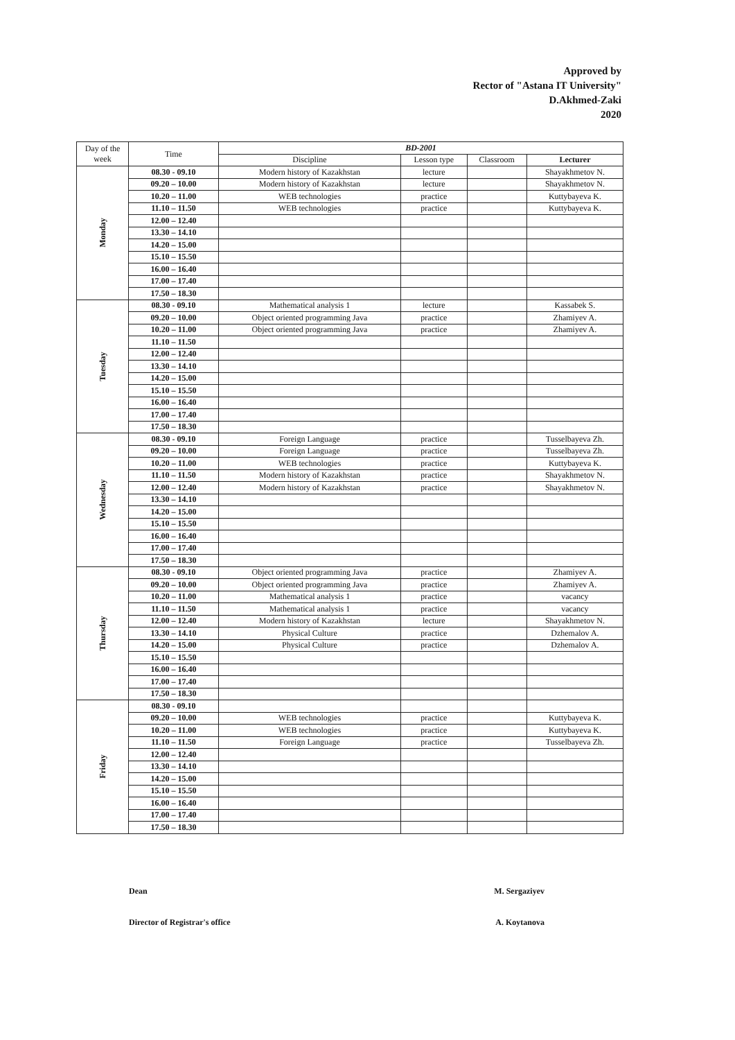Approved by
Rector of "Astana IT University"
D.Akhmed-Zaki
2020
| Day of the week | Time | BD-2001 | | | |
| --- | --- | --- | --- | --- | --- |
| | | Discipline | Lesson type | Classroom | Lecturer |
| Monday | 08.30 - 09.10 | Modern history of Kazakhstan | lecture | | Shayakhmetov N. |
| | 09.20 – 10.00 | Modern history of Kazakhstan | lecture | | Shayakhmetov N. |
| | 10.20 – 11.00 | WEB technologies | practice | | Kuttybayeva K. |
| | 11.10 – 11.50 | WEB technologies | practice | | Kuttybayeva K. |
| | 12.00 – 12.40 | | | | |
| | 13.30 – 14.10 | | | | |
| | 14.20 – 15.00 | | | | |
| | 15.10 – 15.50 | | | | |
| | 16.00 – 16.40 | | | | |
| | 17.00 – 17.40 | | | | |
| | 17.50 – 18.30 | | | | |
| Tuesday | 08.30 - 09.10 | Mathematical analysis 1 | lecture | | Kassabek S. |
| | 09.20 – 10.00 | Object oriented programming Java | practice | | Zhamiyev A. |
| | 10.20 – 11.00 | Object oriented programming Java | practice | | Zhamiyev A. |
| | 11.10 – 11.50 | | | | |
| | 12.00 – 12.40 | | | | |
| | 13.30 – 14.10 | | | | |
| | 14.20 – 15.00 | | | | |
| | 15.10 – 15.50 | | | | |
| | 16.00 – 16.40 | | | | |
| | 17.00 – 17.40 | | | | |
| | 17.50 – 18.30 | | | | |
| Wednesday | 08.30 - 09.10 | Foreign Language | practice | | Tusselbayeva Zh. |
| | 09.20 – 10.00 | Foreign Language | practice | | Tusselbayeva Zh. |
| | 10.20 – 11.00 | WEB technologies | practice | | Kuttybayeva K. |
| | 11.10 – 11.50 | Modern history of Kazakhstan | practice | | Shayakhmetov N. |
| | 12.00 – 12.40 | Modern history of Kazakhstan | practice | | Shayakhmetov N. |
| | 13.30 – 14.10 | | | | |
| | 14.20 – 15.00 | | | | |
| | 15.10 – 15.50 | | | | |
| | 16.00 – 16.40 | | | | |
| | 17.00 – 17.40 | | | | |
| | 17.50 – 18.30 | | | | |
| Thursday | 08.30 - 09.10 | Object oriented programming Java | practice | | Zhamiyev A. |
| | 09.20 – 10.00 | Object oriented programming Java | practice | | Zhamiyev A. |
| | 10.20 – 11.00 | Mathematical analysis 1 | practice | | vacancy |
| | 11.10 – 11.50 | Mathematical analysis 1 | practice | | vacancy |
| | 12.00 – 12.40 | Modern history of Kazakhstan | lecture | | Shayakhmetov N. |
| | 13.30 – 14.10 | Physical Culture | practice | | Dzhemalov A. |
| | 14.20 – 15.00 | Physical Culture | practice | | Dzhemalov A. |
| | 15.10 – 15.50 | | | | |
| | 16.00 – 16.40 | | | | |
| | 17.00 – 17.40 | | | | |
| | 17.50 – 18.30 | | | | |
| Friday | 08.30 - 09.10 | | | | |
| | 09.20 – 10.00 | WEB technologies | practice | | Kuttybayeva K. |
| | 10.20 – 11.00 | WEB technologies | practice | | Kuttybayeva K. |
| | 11.10 – 11.50 | Foreign Language | practice | | Tusselbayeva Zh. |
| | 12.00 – 12.40 | | | | |
| | 13.30 – 14.10 | | | | |
| | 14.20 – 15.00 | | | | |
| | 15.10 – 15.50 | | | | |
| | 16.00 – 16.40 | | | | |
| | 17.00 – 17.40 | | | | |
| | 17.50 – 18.30 | | | | |
Dean M. Sergaziyev
Director of Registrar's office A. Koytanova